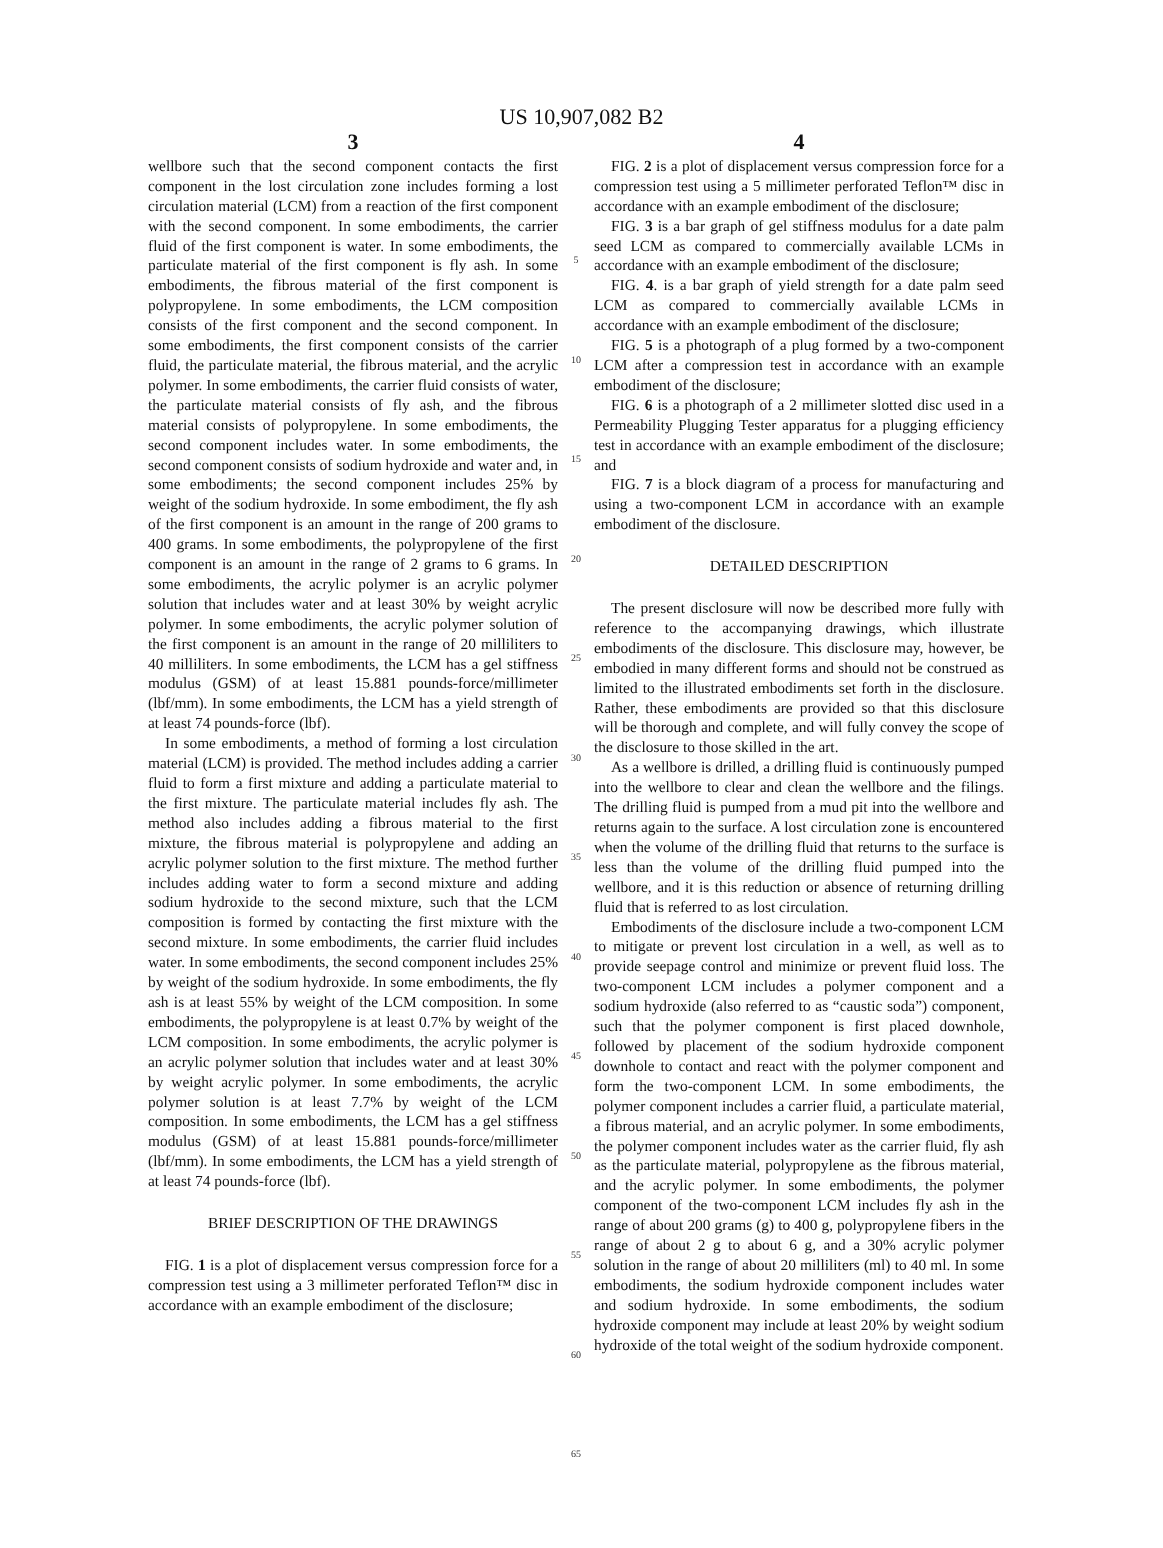US 10,907,082 B2
3
wellbore such that the second component contacts the first component in the lost circulation zone includes forming a lost circulation material (LCM) from a reaction of the first component with the second component. In some embodiments, the carrier fluid of the first component is water. In some embodiments, the particulate material of the first component is fly ash. In some embodiments, the fibrous material of the first component is polypropylene. In some embodiments, the LCM composition consists of the first component and the second component. In some embodiments, the first component consists of the carrier fluid, the particulate material, the fibrous material, and the acrylic polymer. In some embodiments, the carrier fluid consists of water, the particulate material consists of fly ash, and the fibrous material consists of polypropylene. In some embodiments, the second component includes water. In some embodiments, the second component consists of sodium hydroxide and water and, in some embodiments; the second component includes 25% by weight of the sodium hydroxide. In some embodiment, the fly ash of the first component is an amount in the range of 200 grams to 400 grams. In some embodiments, the polypropylene of the first component is an amount in the range of 2 grams to 6 grams. In some embodiments, the acrylic polymer is an acrylic polymer solution that includes water and at least 30% by weight acrylic polymer. In some embodiments, the acrylic polymer solution of the first component is an amount in the range of 20 milliliters to 40 milliliters. In some embodiments, the LCM has a gel stiffness modulus (GSM) of at least 15.881 pounds-force/millimeter (lbf/mm). In some embodiments, the LCM has a yield strength of at least 74 pounds-force (lbf).
In some embodiments, a method of forming a lost circulation material (LCM) is provided. The method includes adding a carrier fluid to form a first mixture and adding a particulate material to the first mixture. The particulate material includes fly ash. The method also includes adding a fibrous material to the first mixture, the fibrous material is polypropylene and adding an acrylic polymer solution to the first mixture. The method further includes adding water to form a second mixture and adding sodium hydroxide to the second mixture, such that the LCM composition is formed by contacting the first mixture with the second mixture. In some embodiments, the carrier fluid includes water. In some embodiments, the second component includes 25% by weight of the sodium hydroxide. In some embodiments, the fly ash is at least 55% by weight of the LCM composition. In some embodiments, the polypropylene is at least 0.7% by weight of the LCM composition. In some embodiments, the acrylic polymer is an acrylic polymer solution that includes water and at least 30% by weight acrylic polymer. In some embodiments, the acrylic polymer solution is at least 7.7% by weight of the LCM composition. In some embodiments, the LCM has a gel stiffness modulus (GSM) of at least 15.881 pounds-force/millimeter (lbf/mm). In some embodiments, the LCM has a yield strength of at least 74 pounds-force (lbf).
BRIEF DESCRIPTION OF THE DRAWINGS
FIG. 1 is a plot of displacement versus compression force for a compression test using a 3 millimeter perforated Teflon™ disc in accordance with an example embodiment of the disclosure;
5
10
15
20
25
30
35
40
45
50
55
60
65
4
FIG. 2 is a plot of displacement versus compression force for a compression test using a 5 millimeter perforated Teflon™ disc in accordance with an example embodiment of the disclosure;
FIG. 3 is a bar graph of gel stiffness modulus for a date palm seed LCM as compared to commercially available LCMs in accordance with an example embodiment of the disclosure;
FIG. 4. is a bar graph of yield strength for a date palm seed LCM as compared to commercially available LCMs in accordance with an example embodiment of the disclosure;
FIG. 5 is a photograph of a plug formed by a two-component LCM after a compression test in accordance with an example embodiment of the disclosure;
FIG. 6 is a photograph of a 2 millimeter slotted disc used in a Permeability Plugging Tester apparatus for a plugging efficiency test in accordance with an example embodiment of the disclosure; and
FIG. 7 is a block diagram of a process for manufacturing and using a two-component LCM in accordance with an example embodiment of the disclosure.
DETAILED DESCRIPTION
The present disclosure will now be described more fully with reference to the accompanying drawings, which illustrate embodiments of the disclosure. This disclosure may, however, be embodied in many different forms and should not be construed as limited to the illustrated embodiments set forth in the disclosure. Rather, these embodiments are provided so that this disclosure will be thorough and complete, and will fully convey the scope of the disclosure to those skilled in the art.
As a wellbore is drilled, a drilling fluid is continuously pumped into the wellbore to clear and clean the wellbore and the filings. The drilling fluid is pumped from a mud pit into the wellbore and returns again to the surface. A lost circulation zone is encountered when the volume of the drilling fluid that returns to the surface is less than the volume of the drilling fluid pumped into the wellbore, and it is this reduction or absence of returning drilling fluid that is referred to as lost circulation.
Embodiments of the disclosure include a two-component LCM to mitigate or prevent lost circulation in a well, as well as to provide seepage control and minimize or prevent fluid loss. The two-component LCM includes a polymer component and a sodium hydroxide (also referred to as “caustic soda”) component, such that the polymer component is first placed downhole, followed by placement of the sodium hydroxide component downhole to contact and react with the polymer component and form the two-component LCM. In some embodiments, the polymer component includes a carrier fluid, a particulate material, a fibrous material, and an acrylic polymer. In some embodiments, the polymer component includes water as the carrier fluid, fly ash as the particulate material, polypropylene as the fibrous material, and the acrylic polymer. In some embodiments, the polymer component of the two-component LCM includes fly ash in the range of about 200 grams (g) to 400 g, polypropylene fibers in the range of about 2 g to about 6 g, and a 30% acrylic polymer solution in the range of about 20 milliliters (ml) to 40 ml. In some embodiments, the sodium hydroxide component includes water and sodium hydroxide. In some embodiments, the sodium hydroxide component may include at least 20% by weight sodium hydroxide of the total weight of the sodium hydroxide component.